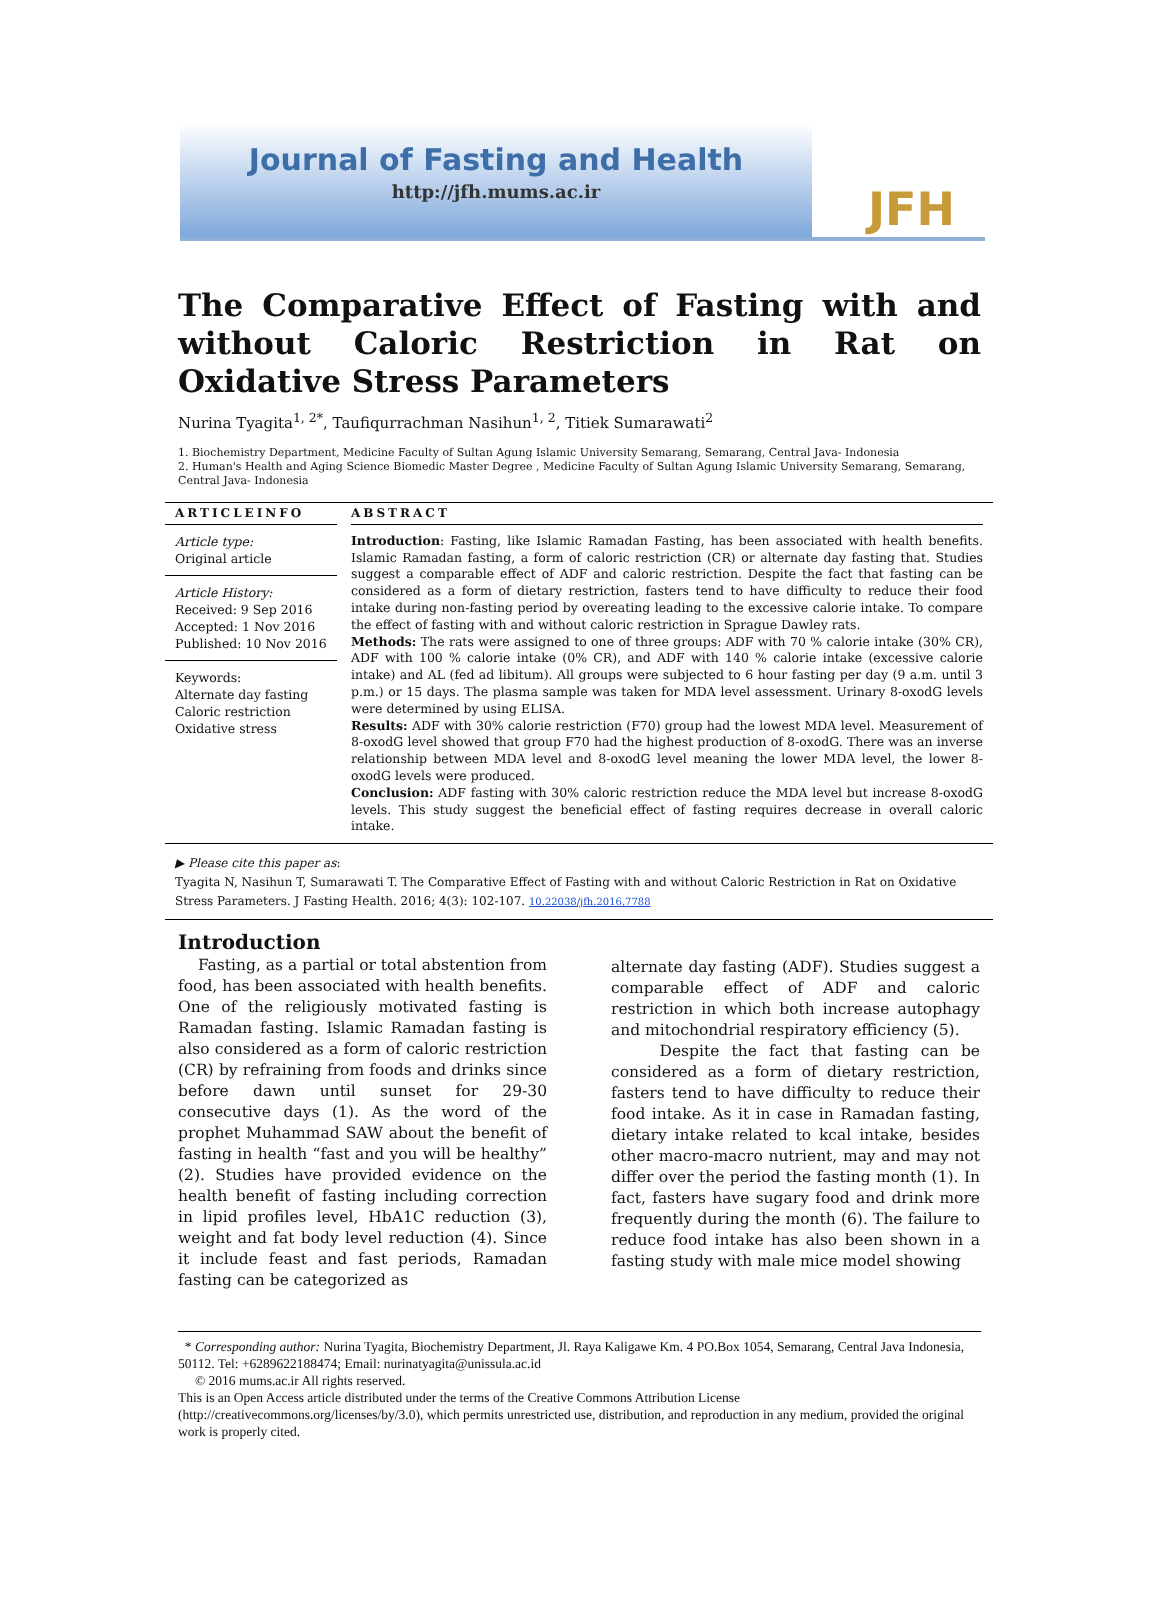Journal of Fasting and Health
http://jfh.mums.ac.ir
JFH
The Comparative Effect of Fasting with and without Caloric Restriction in Rat on Oxidative Stress Parameters
Nurina Tyagita<sup>1, 2*</sup>, Taufiqurrachman Nasihun<sup>1, 2</sup>, Titiek Sumarawati<sup>2</sup>
1. Biochemistry Department, Medicine Faculty of Sultan Agung Islamic University Semarang, Semarang, Central Java- Indonesia
2. Human's Health and Aging Science Biomedic Master Degree , Medicine Faculty of Sultan Agung Islamic University Semarang, Semarang, Central Java- Indonesia
ARTICLEINFO
Article type:
Original article
Article History:
Received: 9 Sep 2016
Accepted: 1 Nov 2016
Published: 10 Nov 2016
Keywords:
Alternate day fasting
Caloric restriction
Oxidative stress
ABSTRACT
Introduction: Fasting, like Islamic Ramadan Fasting, has been associated with health benefits. Islamic Ramadan fasting, a form of caloric restriction (CR) or alternate day fasting that. Studies suggest a comparable effect of ADF and caloric restriction. Despite the fact that fasting can be considered as a form of dietary restriction, fasters tend to have difficulty to reduce their food intake during non-fasting period by overeating leading to the excessive calorie intake. To compare the effect of fasting with and without caloric restriction in Sprague Dawley rats.
Methods: The rats were assigned to one of three groups: ADF with 70 % calorie intake (30% CR), ADF with 100 % calorie intake (0% CR), and ADF with 140 % calorie intake (excessive calorie intake) and AL (fed ad libitum). All groups were subjected to 6 hour fasting per day (9 a.m. until 3 p.m.) or 15 days. The plasma sample was taken for MDA level assessment. Urinary 8-oxodG levels were determined by using ELISA.
Results: ADF with 30% calorie restriction (F70) group had the lowest MDA level. Measurement of 8-oxodG level showed that group F70 had the highest production of 8-oxodG. There was an inverse relationship between MDA level and 8-oxodG level meaning the lower MDA level, the lower 8-oxodG levels were produced.
Conclusion: ADF fasting with 30% caloric restriction reduce the MDA level but increase 8-oxodG levels. This study suggest the beneficial effect of fasting requires decrease in overall caloric intake.
▶ Please cite this paper as:
Tyagita N, Nasihun T, Sumarawati T. The Comparative Effect of Fasting with and without Caloric Restriction in Rat on Oxidative Stress Parameters. J Fasting Health. 2016; 4(3): 102-107. 10.22038/jfh.2016.7788
Introduction
Fasting, as a partial or total abstention from food, has been associated with health benefits. One of the religiously motivated fasting is Ramadan fasting. Islamic Ramadan fasting is also considered as a form of caloric restriction (CR) by refraining from foods and drinks since before dawn until sunset for 29-30 consecutive days (1). As the word of the prophet Muhammad SAW about the benefit of fasting in health “fast and you will be healthy” (2). Studies have provided evidence on the health benefit of fasting including correction in lipid profiles level, HbA1C reduction (3), weight and fat body level reduction (4). Since it include feast and fast periods, Ramadan fasting can be categorized as
alternate day fasting (ADF). Studies suggest a comparable effect of ADF and caloric restriction in which both increase autophagy and mitochondrial respiratory efficiency (5).
Despite the fact that fasting can be considered as a form of dietary restriction, fasters tend to have difficulty to reduce their food intake. As it in case in Ramadan fasting, dietary intake related to kcal intake, besides other macro-macro nutrient, may and may not differ over the period the fasting month (1). In fact, fasters have sugary food and drink more frequently during the month (6). The failure to reduce food intake has also been shown in a fasting study with male mice model showing
* Corresponding author: Nurina Tyagita, Biochemistry Department, Jl. Raya Kaligawe Km. 4 PO.Box 1054, Semarang, Central Java Indonesia, 50112. Tel: +6289622188474; Email: nurinatyagita@unissula.ac.id
© 2016 mums.ac.ir All rights reserved.
This is an Open Access article distributed under the terms of the Creative Commons Attribution License (http://creativecommons.org/licenses/by/3.0), which permits unrestricted use, distribution, and reproduction in any medium, provided the original work is properly cited.